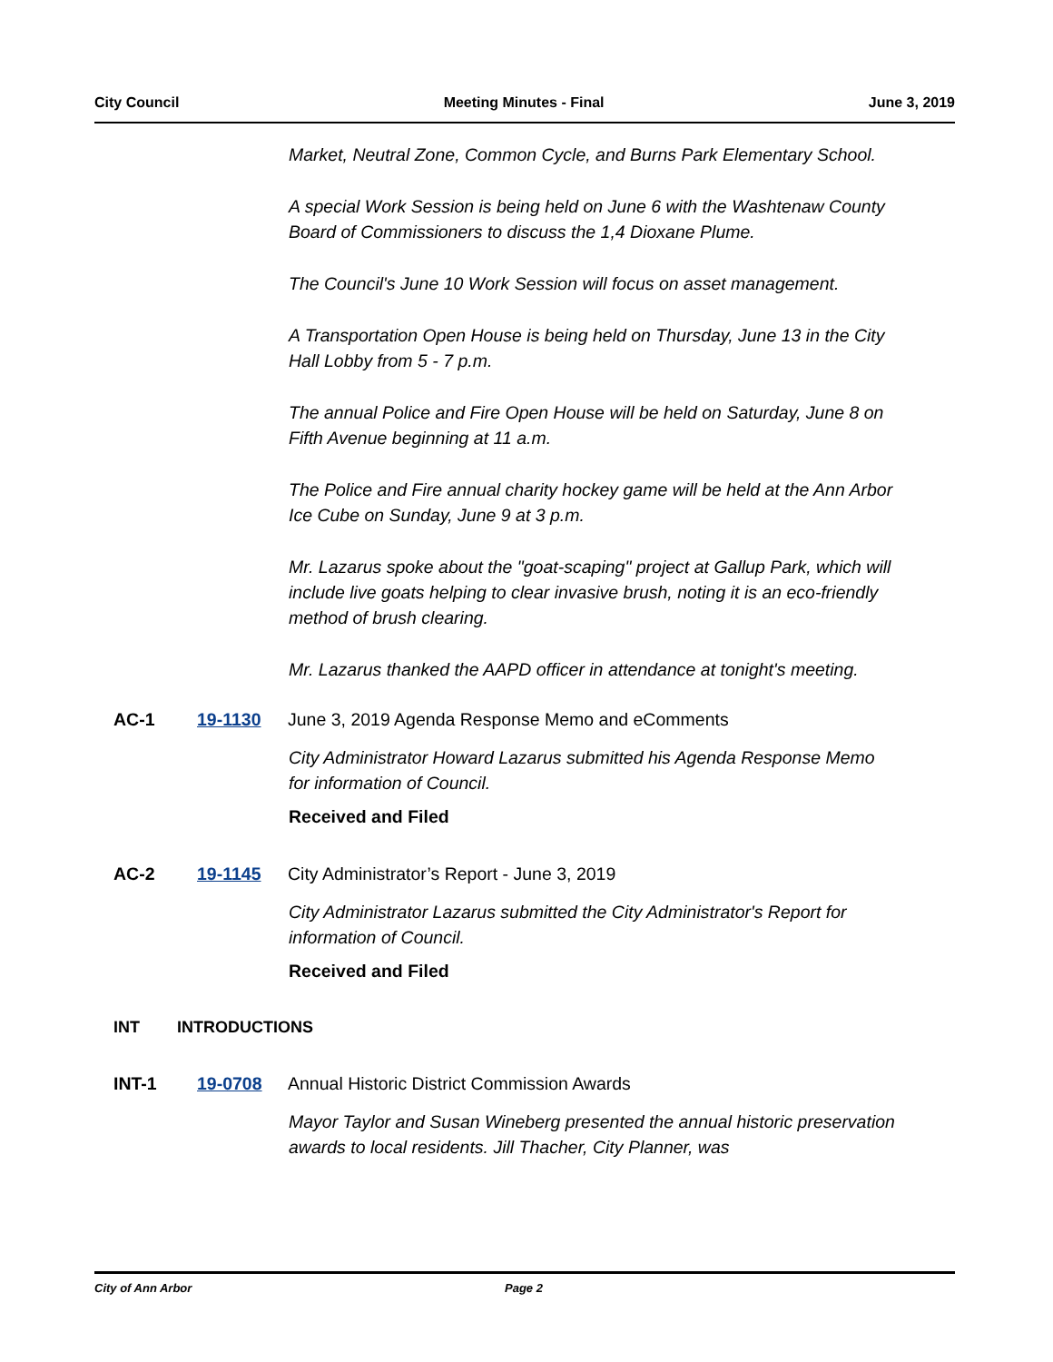City Council Meeting Minutes - Final June 3, 2019
Market, Neutral Zone, Common Cycle, and Burns Park Elementary School.
A special Work Session is being held on June 6 with the Washtenaw County Board of Commissioners to discuss the 1,4 Dioxane Plume.
The Council's June 10 Work Session will focus on asset management.
A Transportation Open House is being held on Thursday, June 13 in the City Hall Lobby from 5 - 7 p.m.
The annual Police and Fire Open House will be held on Saturday, June 8 on Fifth Avenue beginning at 11 a.m.
The Police and Fire annual charity hockey game will be held at the Ann Arbor Ice Cube on Sunday, June 9 at 3 p.m.
Mr. Lazarus spoke about the "goat-scaping" project at Gallup Park, which will include live goats helping to clear invasive brush, noting it is an eco-friendly method of brush clearing.
Mr. Lazarus thanked the AAPD officer in attendance at tonight's meeting.
AC-1 19-1130 June 3, 2019 Agenda Response Memo and eComments
City Administrator Howard Lazarus submitted his Agenda Response Memo for information of Council.
Received and Filed
AC-2 19-1145 City Administrator’s Report - June 3, 2019
City Administrator Lazarus submitted the City Administrator's Report for information of Council.
Received and Filed
INT INTRODUCTIONS
INT-1 19-0708 Annual Historic District Commission Awards
Mayor Taylor and Susan Wineberg presented the annual historic preservation awards to local residents. Jill Thacher, City Planner, was
City of Ann Arbor Page 2